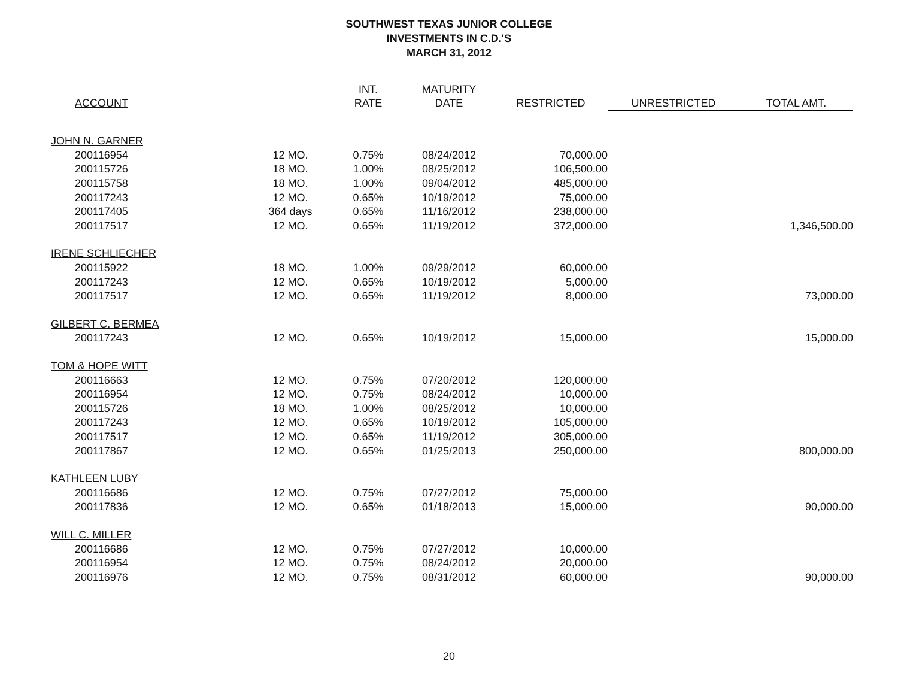SOUTHWEST TEXAS JUNIOR COLLEGE
INVESTMENTS IN C.D.'S
MARCH 31, 2012
| ACCOUNT | | INT. RATE | MATURITY DATE | RESTRICTED | UNRESTRICTED | TOTAL AMT. |
| --- | --- | --- | --- | --- | --- | --- |
| JOHN N. GARNER | | | | | | |
| 200116954 | 12 MO. | 0.75% | 08/24/2012 | 70,000.00 | | |
| 200115726 | 18 MO. | 1.00% | 08/25/2012 | 106,500.00 | | |
| 200115758 | 18 MO. | 1.00% | 09/04/2012 | 485,000.00 | | |
| 200117243 | 12 MO. | 0.65% | 10/19/2012 | 75,000.00 | | |
| 200117405 | 364 days | 0.65% | 11/16/2012 | 238,000.00 | | |
| 200117517 | 12 MO. | 0.65% | 11/19/2012 | 372,000.00 | | 1,346,500.00 |
| IRENE SCHLIECHER | | | | | | |
| 200115922 | 18 MO. | 1.00% | 09/29/2012 | 60,000.00 | | |
| 200117243 | 12 MO. | 0.65% | 10/19/2012 | 5,000.00 | | |
| 200117517 | 12 MO. | 0.65% | 11/19/2012 | 8,000.00 | | 73,000.00 |
| GILBERT C. BERMEA | | | | | | |
| 200117243 | 12 MO. | 0.65% | 10/19/2012 | 15,000.00 | | 15,000.00 |
| TOM & HOPE WITT | | | | | | |
| 200116663 | 12 MO. | 0.75% | 07/20/2012 | 120,000.00 | | |
| 200116954 | 12 MO. | 0.75% | 08/24/2012 | 10,000.00 | | |
| 200115726 | 18 MO. | 1.00% | 08/25/2012 | 10,000.00 | | |
| 200117243 | 12 MO. | 0.65% | 10/19/2012 | 105,000.00 | | |
| 200117517 | 12 MO. | 0.65% | 11/19/2012 | 305,000.00 | | |
| 200117867 | 12 MO. | 0.65% | 01/25/2013 | 250,000.00 | | 800,000.00 |
| KATHLEEN LUBY | | | | | | |
| 200116686 | 12 MO. | 0.75% | 07/27/2012 | 75,000.00 | | |
| 200117836 | 12 MO. | 0.65% | 01/18/2013 | 15,000.00 | | 90,000.00 |
| WILL C. MILLER | | | | | | |
| 200116686 | 12 MO. | 0.75% | 07/27/2012 | 10,000.00 | | |
| 200116954 | 12 MO. | 0.75% | 08/24/2012 | 20,000.00 | | |
| 200116976 | 12 MO. | 0.75% | 08/31/2012 | 60,000.00 | | 90,000.00 |
20